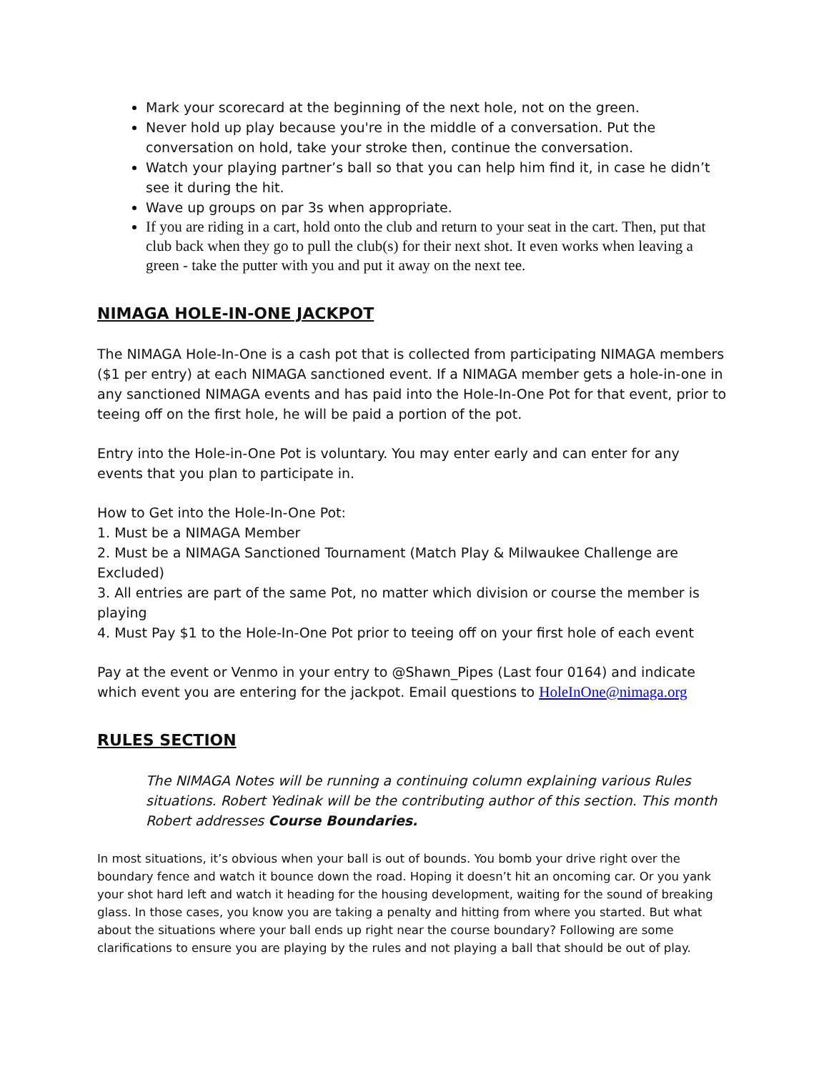Mark your scorecard at the beginning of the next hole, not on the green.
Never hold up play because you're in the middle of a conversation. Put the conversation on hold, take your stroke then, continue the conversation.
Watch your playing partner’s ball so that you can help him find it, in case he didn’t see it during the hit.
Wave up groups on par 3s when appropriate.
If you are riding in a cart, hold onto the club and return to your seat in the cart. Then, put that club back when they go to pull the club(s) for their next shot. It even works when leaving a green - take the putter with you and put it away on the next tee.
NIMAGA HOLE-IN-ONE JACKPOT
The NIMAGA Hole-In-One is a cash pot that is collected from participating NIMAGA members ($1 per entry) at each NIMAGA sanctioned event. If a NIMAGA member gets a hole-in-one in any sanctioned NIMAGA events and has paid into the Hole-In-One Pot for that event, prior to teeing off on the first hole, he will be paid a portion of the pot.
Entry into the Hole-in-One Pot is voluntary. You may enter early and can enter for any events that you plan to participate in.
How to Get into the Hole-In-One Pot:
1. Must be a NIMAGA Member
2. Must be a NIMAGA Sanctioned Tournament (Match Play & Milwaukee Challenge are Excluded)
3. All entries are part of the same Pot, no matter which division or course the member is playing
4. Must Pay $1 to the Hole-In-One Pot prior to teeing off on your first hole of each event
Pay at the event or Venmo in your entry to @Shawn_Pipes (Last four 0164) and indicate which event you are entering for the jackpot. Email questions to HoleInOne@nimaga.org
RULES SECTION
The NIMAGA Notes will be running a continuing column explaining various Rules situations. Robert Yedinak will be the contributing author of this section. This month Robert addresses Course Boundaries.
In most situations, it’s obvious when your ball is out of bounds. You bomb your drive right over the boundary fence and watch it bounce down the road. Hoping it doesn’t hit an oncoming car. Or you yank your shot hard left and watch it heading for the housing development, waiting for the sound of breaking glass. In those cases, you know you are taking a penalty and hitting from where you started. But what about the situations where your ball ends up right near the course boundary? Following are some clarifications to ensure you are playing by the rules and not playing a ball that should be out of play.